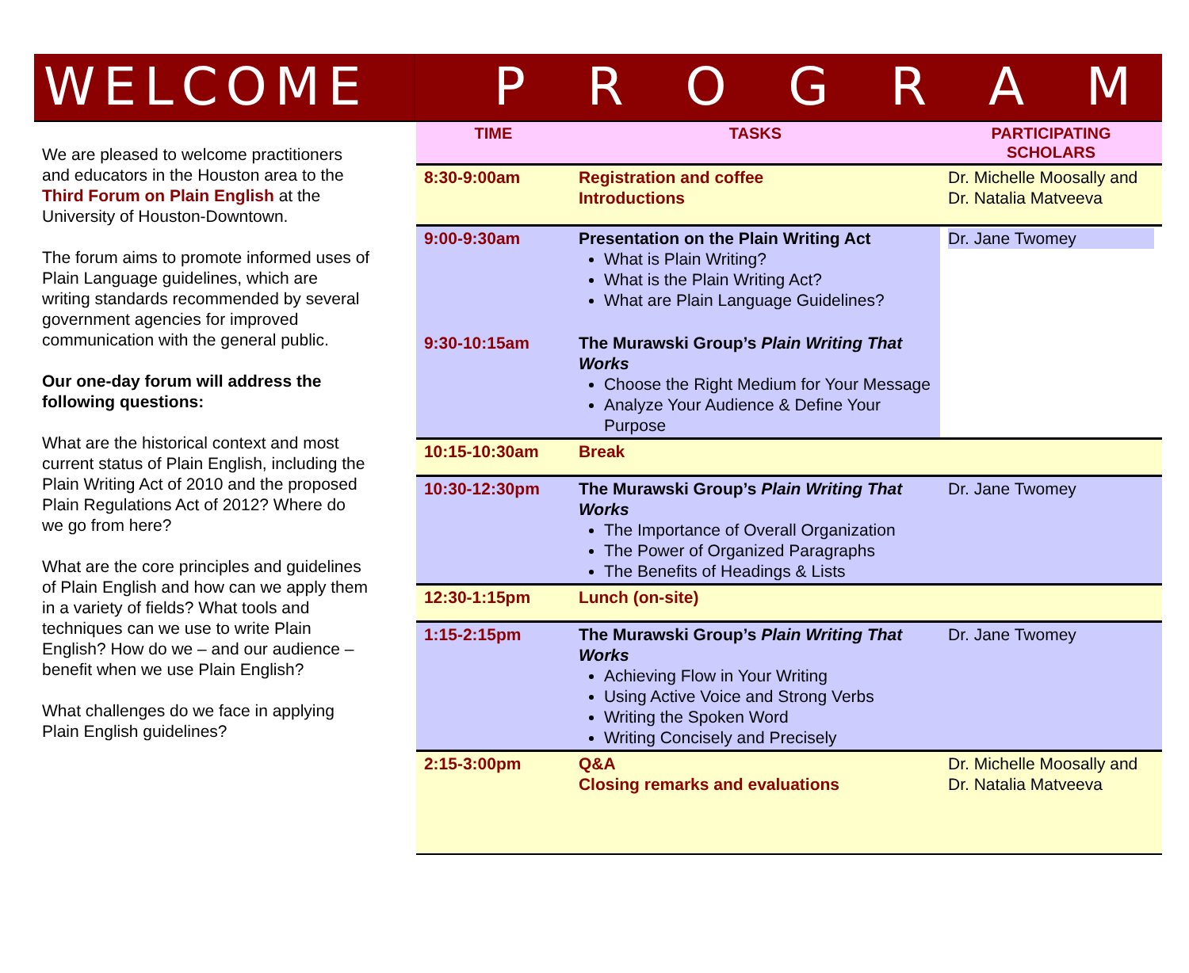WELCOME PROGRAM
We are pleased to welcome practitioners and educators in the Houston area to the Third Forum on Plain English at the University of Houston-Downtown.
The forum aims to promote informed uses of Plain Language guidelines, which are writing standards recommended by several government agencies for improved communication with the general public.
Our one-day forum will address the following questions:
What are the historical context and most current status of Plain English, including the Plain Writing Act of 2010 and the proposed Plain Regulations Act of 2012? Where do we go from here?
What are the core principles and guidelines of Plain English and how can we apply them in a variety of fields? What tools and techniques can we use to write Plain English? How do we – and our audience – benefit when we use Plain English?
What challenges do we face in applying Plain English guidelines?
| TIME | TASKS | PARTICIPATING SCHOLARS |
| --- | --- | --- |
| 8:30-9:00am | Registration and coffee Introductions | Dr. Michelle Moosally and Dr. Natalia Matveeva |
| 9:00-9:30am | Presentation on the Plain Writing Act What is Plain Writing? What is the Plain Writing Act? What are Plain Language Guidelines? | Dr. Jane Twomey |
| 9:30-10:15am | The Murawski Group’s Plain Writing That Works Choose the Right Medium for Your Message Analyze Your Audience & Define Your Purpose | |
| 10:15-10:30am | Break | |
| 10:30-12:30pm | The Murawski Group’s Plain Writing That Works The Importance of Overall Organization The Power of Organized Paragraphs The Benefits of Headings & Lists | Dr. Jane Twomey |
| 12:30-1:15pm | Lunch (on-site) | |
| 1:15-2:15pm | The Murawski Group’s Plain Writing That Works Achieving Flow in Your Writing Using Active Voice and Strong Verbs Writing the Spoken Word Writing Concisely and Precisely | Dr. Jane Twomey |
| 2:15-3:00pm | Q&A Closing remarks and evaluations | Dr. Michelle Moosally and Dr. Natalia Matveeva |